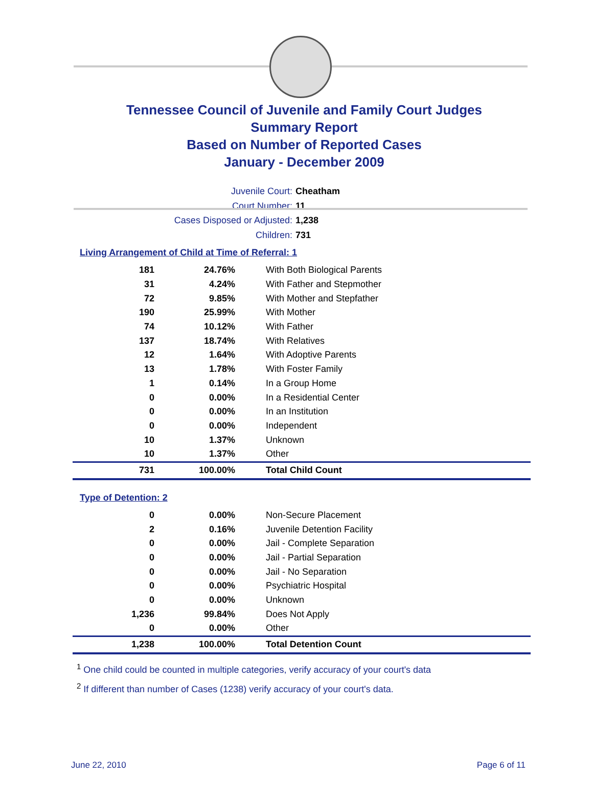Tennessee Council of Juvenile and Family Court Judges
Summary Report
Based on Number of Reported Cases
January - December 2009
Juvenile Court: Cheatham
Court Number: 11
Cases Disposed or Adjusted: 1,238
Children: 731
Living Arrangement of Child at Time of Referral: 1
| 181 | 24.76% | With Both Biological Parents |
| 31 | 4.24% | With Father and Stepmother |
| 72 | 9.85% | With Mother and Stepfather |
| 190 | 25.99% | With Mother |
| 74 | 10.12% | With Father |
| 137 | 18.74% | With Relatives |
| 12 | 1.64% | With Adoptive Parents |
| 13 | 1.78% | With Foster Family |
| 1 | 0.14% | In a Group Home |
| 0 | 0.00% | In a Residential Center |
| 0 | 0.00% | In an Institution |
| 0 | 0.00% | Independent |
| 10 | 1.37% | Unknown |
| 10 | 1.37% | Other |
| 731 | 100.00% | Total Child Count |
Type of Detention: 2
| 0 | 0.00% | Non-Secure Placement |
| 2 | 0.16% | Juvenile Detention Facility |
| 0 | 0.00% | Jail - Complete Separation |
| 0 | 0.00% | Jail - Partial Separation |
| 0 | 0.00% | Jail - No Separation |
| 0 | 0.00% | Psychiatric Hospital |
| 0 | 0.00% | Unknown |
| 1,236 | 99.84% | Does Not Apply |
| 0 | 0.00% | Other |
| 1,238 | 100.00% | Total Detention Count |
<sup>1</sup> One child could be counted in multiple categories, verify accuracy of your court's data
<sup>2</sup> If different than number of Cases (1238) verify accuracy of your court's data.
June 22, 2010 Page 6 of 11